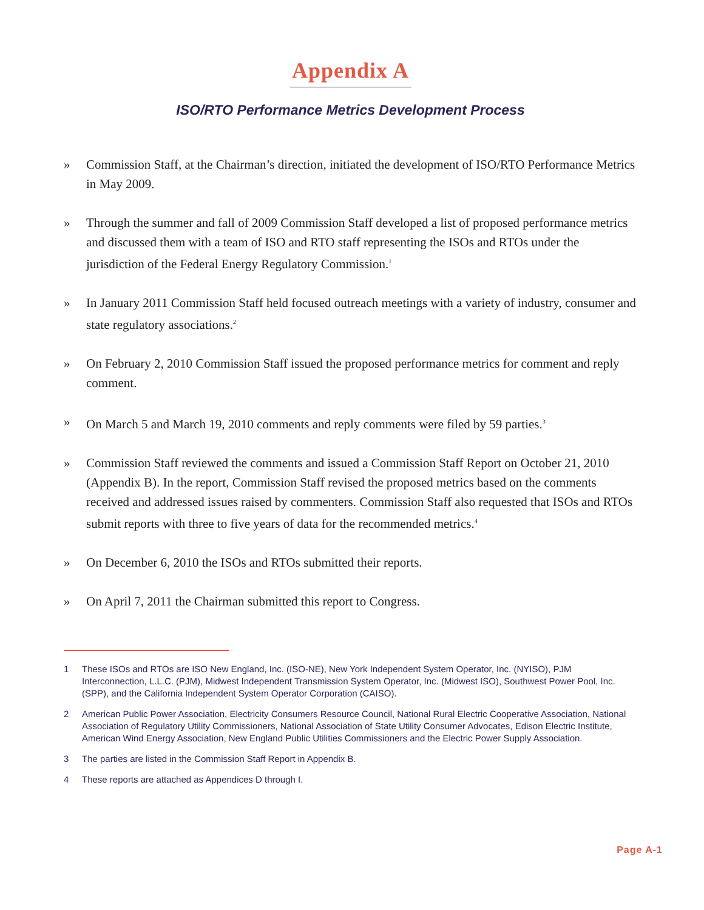Appendix A
ISO/RTO Performance Metrics Development Process
» Commission Staff, at the Chairman’s direction, initiated the development of ISO/RTO Performance Metrics in May 2009.
» Through the summer and fall of 2009 Commission Staff developed a list of proposed performance metrics and discussed them with a team of ISO and RTO staff representing the ISOs and RTOs under the jurisdiction of the Federal Energy Regulatory Commission.<sup>1</sup>
» In January 2011 Commission Staff held focused outreach meetings with a variety of industry, consumer and state regulatory associations.<sup>2</sup>
» On February 2, 2010 Commission Staff issued the proposed performance metrics for comment and reply comment.
» On March 5 and March 19, 2010 comments and reply comments were filed by 59 parties.<sup>3</sup>
» Commission Staff reviewed the comments and issued a Commission Staff Report on October 21, 2010 (Appendix B). In the report, Commission Staff revised the proposed metrics based on the comments received and addressed issues raised by commenters. Commission Staff also requested that ISOs and RTOs submit reports with three to five years of data for the recommended metrics.<sup>4</sup>
» On December 6, 2010 the ISOs and RTOs submitted their reports.
» On April 7, 2011 the Chairman submitted this report to Congress.
1 These ISOs and RTOs are ISO New England, Inc. (ISO-NE), New York Independent System Operator, Inc. (NYISO), PJM Interconnection, L.L.C. (PJM), Midwest Independent Transmission System Operator, Inc. (Midwest ISO), Southwest Power Pool, Inc. (SPP), and the California Independent System Operator Corporation (CAISO).
2 American Public Power Association, Electricity Consumers Resource Council, National Rural Electric Cooperative Association, National Association of Regulatory Utility Commissioners, National Association of State Utility Consumer Advocates, Edison Electric Institute, American Wind Energy Association, New England Public Utilities Commissioners and the Electric Power Supply Association.
3 The parties are listed in the Commission Staff Report in Appendix B.
4 These reports are attached as Appendices D through I.
Page A-1